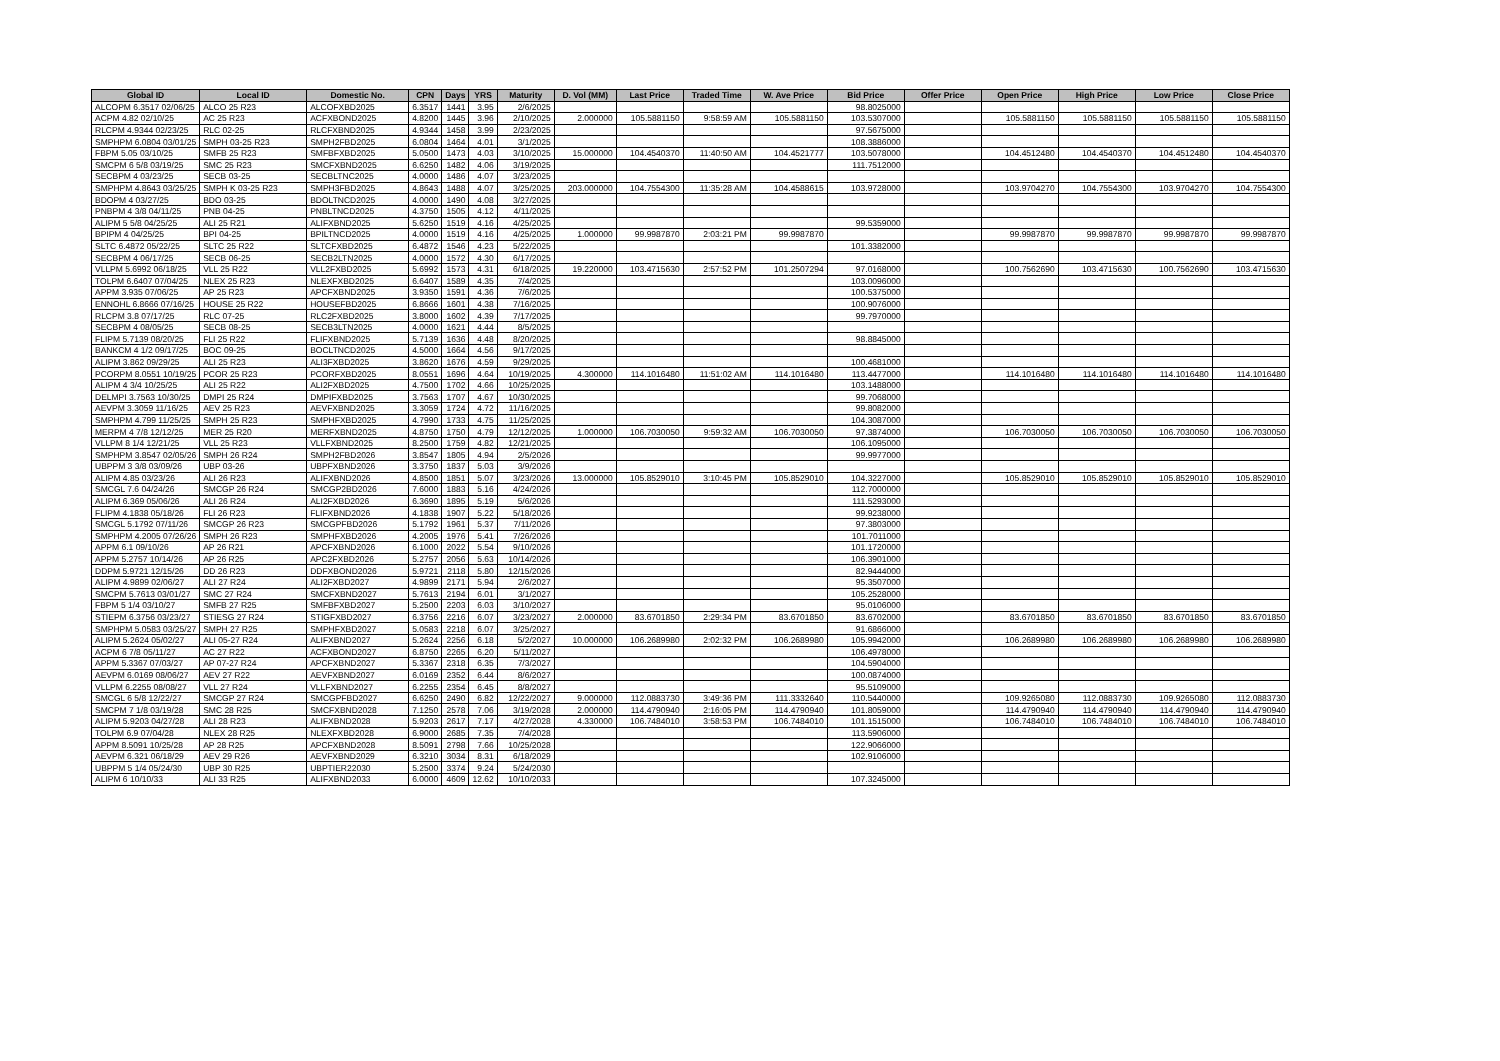| Global ID | Local ID | Domestic No. | CPN | Days | YRS | Maturity | D. Vol (MM) | Last Price | Traded Time | W. Ave Price | Bid Price | Offer Price | Open Price | High Price | Low Price | Close Price |
| --- | --- | --- | --- | --- | --- | --- | --- | --- | --- | --- | --- | --- | --- | --- | --- | --- |
| ALCOPM 6.3517 02/06/25 | ALCO 25 R23 | ALCOFXBD2025 | 6.3517 | 1441 | 3.95 | 2/6/2025 | | | | | 98.8025000 | | | | | |
| ACPM 4.82 02/10/25 | AC 25 R23 | ACFXBOND2025 | 4.8200 | 1445 | 3.96 | 2/10/2025 | 2.000000 | 105.5881150 | 9:58:59 AM | 105.5881150 | 103.5307000 | | 105.5881150 | 105.5881150 | 105.5881150 | 105.5881150 |
| RLCPM 4.9344 02/23/25 | RLC 02-25 | RLCFXBND2025 | 4.9344 | 1458 | 3.99 | 2/23/2025 | | | | | 97.5675000 | | | | | |
| SMPHPM 6.0804 03/01/25 | SMPH 03-25 R23 | SMPH2FBD2025 | 6.0804 | 1464 | 4.01 | 3/1/2025 | | | | | 108.3886000 | | | | | |
| FBPM 5.05 03/10/25 | SMFB 25 R23 | SMFBFXBD2025 | 5.0500 | 1473 | 4.03 | 3/10/2025 | 15.000000 | 104.4540370 | 11:40:50 AM | 104.4521777 | 103.5078000 | | 104.4512480 | 104.4540370 | 104.4512480 | 104.4540370 |
| SMCPM 6 5/8 03/19/25 | SMC 25 R23 | SMCFXBND2025 | 6.6250 | 1482 | 4.06 | 3/19/2025 | | | | | 111.7512000 | | | | | |
| SECBPM 4 03/23/25 | SECB 03-25 | SECBLTNC2025 | 4.0000 | 1486 | 4.07 | 3/23/2025 | | | | | | | | | | |
| SMPHPM 4.8643 03/25/25 | SMPH K 03-25 R23 | SMPH3FBD2025 | 4.8643 | 1488 | 4.07 | 3/25/2025 | 203.000000 | 104.7554300 | 11:35:28 AM | 104.4588615 | 103.9728000 | | 103.9704270 | 104.7554300 | 103.9704270 | 104.7554300 |
| BDOPM 4 03/27/25 | BDO 03-25 | BDOLTNCD2025 | 4.0000 | 1490 | 4.08 | 3/27/2025 | | | | | | | | | | |
| PNBPM 4 3/8 04/11/25 | PNB 04-25 | PNBLTNCD2025 | 4.3750 | 1505 | 4.12 | 4/11/2025 | | | | | | | | | | |
| ALIPM 5 5/8 04/25/25 | ALI 25 R21 | ALIFXBND2025 | 5.6250 | 1519 | 4.16 | 4/25/2025 | | | | | 99.5359000 | | | | | |
| BPIPM 4 04/25/25 | BPI 04-25 | BPILTNCD2025 | 4.0000 | 1519 | 4.16 | 4/25/2025 | 1.000000 | 99.9987870 | 2:03:21 PM | 99.9987870 | | | 99.9987870 | 99.9987870 | 99.9987870 | 99.9987870 |
| SLTC 6.4872 05/22/25 | SLTC 25 R22 | SLTCFXBD2025 | 6.4872 | 1546 | 4.23 | 5/22/2025 | | | | | 101.3382000 | | | | | |
| SECBPM 4 06/17/25 | SECB 06-25 | SECB2LTN2025 | 4.0000 | 1572 | 4.30 | 6/17/2025 | | | | | | | | | | |
| VLLPM 5.6992 06/18/25 | VLL 25 R22 | VLL2FXBD2025 | 5.6992 | 1573 | 4.31 | 6/18/2025 | 19.220000 | 103.4715630 | 2:57:52 PM | 101.2507294 | 97.0168000 | | 100.7562690 | 103.4715630 | 100.7562690 | 103.4715630 |
| TOLPM 6.6407 07/04/25 | NLEX 25 R23 | NLEXFXBD2025 | 6.6407 | 1589 | 4.35 | 7/4/2025 | | | | | 103.0096000 | | | | | |
| APPM 3.935 07/06/25 | AP 25 R23 | APCFXBND2025 | 3.9350 | 1591 | 4.36 | 7/6/2025 | | | | | 100.5375000 | | | | | |
| ENNOHL 6.8666 07/16/25 | HOUSE 25 R22 | HOUSEFBD2025 | 6.8666 | 1601 | 4.38 | 7/16/2025 | | | | | 100.9076000 | | | | | |
| RLCPM 3.8 07/17/25 | RLC 07-25 | RLC2FXBD2025 | 3.8000 | 1602 | 4.39 | 7/17/2025 | | | | | 99.7970000 | | | | | |
| SECBPM 4 08/05/25 | SECB 08-25 | SECB3LTN2025 | 4.0000 | 1621 | 4.44 | 8/5/2025 | | | | | | | | | | |
| FLIPM 5.7139 08/20/25 | FLI 25 R22 | FLIFXBND2025 | 5.7139 | 1636 | 4.48 | 8/20/2025 | | | | | 98.8845000 | | | | | |
| BANKCM 4 1/2 09/17/25 | BOC 09-25 | BOCLTNCD2025 | 4.5000 | 1664 | 4.56 | 9/17/2025 | | | | | | | | | | |
| ALIPM 3.862 09/29/25 | ALI 25 R23 | ALI3FXBD2025 | 3.8620 | 1676 | 4.59 | 9/29/2025 | | | | | 100.4681000 | | | | | |
| PCORPM 8.0551 10/19/25 | PCOR 25 R23 | PCORFXBD2025 | 8.0551 | 1696 | 4.64 | 10/19/2025 | 4.300000 | 114.1016480 | 11:51:02 AM | 114.1016480 | 113.4477000 | | 114.1016480 | 114.1016480 | 114.1016480 | 114.1016480 |
| ALIPM 4 3/4 10/25/25 | ALI 25 R22 | ALI2FXBD2025 | 4.7500 | 1702 | 4.66 | 10/25/2025 | | | | | 103.1488000 | | | | | |
| DELMPI 3.7563 10/30/25 | DMPI 25 R24 | DMPIFXBD2025 | 3.7563 | 1707 | 4.67 | 10/30/2025 | | | | | 99.7068000 | | | | | |
| AEVPM 3.3059 11/16/25 | AEV 25 R23 | AEVFXBND2025 | 3.3059 | 1724 | 4.72 | 11/16/2025 | | | | | 99.8082000 | | | | | |
| SMPHPM 4.799 11/25/25 | SMPH 25 R23 | SMPHFXBD2025 | 4.7990 | 1733 | 4.75 | 11/25/2025 | | | | | 104.3087000 | | | | | |
| MERPM 4 7/8 12/12/25 | MER 25 R20 | MERFXBND2025 | 4.8750 | 1750 | 4.79 | 12/12/2025 | 1.000000 | 106.7030050 | 9:59:32 AM | 106.7030050 | 97.3874000 | | 106.7030050 | 106.7030050 | 106.7030050 | 106.7030050 |
| VLLPM 8 1/4 12/21/25 | VLL 25 R23 | VLLFXBND2025 | 8.2500 | 1759 | 4.82 | 12/21/2025 | | | | | 106.1095000 | | | | | |
| SMPHPM 3.8547 02/05/26 | SMPH 26 R24 | SMPH2FBD2026 | 3.8547 | 1805 | 4.94 | 2/5/2026 | | | | | 99.9977000 | | | | | |
| UBPPM 3 3/8 03/09/26 | UBP 03-26 | UBPFXBND2026 | 3.3750 | 1837 | 5.03 | 3/9/2026 | | | | | | | | | | |
| ALIPM 4.85 03/23/26 | ALI 26 R23 | ALIFXBND2026 | 4.8500 | 1851 | 5.07 | 3/23/2026 | 13.000000 | 105.8529010 | 3:10:45 PM | 105.8529010 | 104.3227000 | | 105.8529010 | 105.8529010 | 105.8529010 | 105.8529010 |
| SMCGL 7.6 04/24/26 | SMCGP 26 R24 | SMCGP2BD2026 | 7.6000 | 1883 | 5.16 | 4/24/2026 | | | | | 112.7000000 | | | | | |
| ALIPM 6.369 05/06/26 | ALI 26 R24 | ALI2FXBD2026 | 6.3690 | 1895 | 5.19 | 5/6/2026 | | | | | 111.5293000 | | | | | |
| FLIPM 4.1838 05/18/26 | FLI 26 R23 | FLIFXBND2026 | 4.1838 | 1907 | 5.22 | 5/18/2026 | | | | | 99.9238000 | | | | | |
| SMCGL 5.1792 07/11/26 | SMCGP 26 R23 | SMCGPFBD2026 | 5.1792 | 1961 | 5.37 | 7/11/2026 | | | | | 97.3803000 | | | | | |
| SMPHPM 4.2005 07/26/26 | SMPH 26 R23 | SMPHFXBD2026 | 4.2005 | 1976 | 5.41 | 7/26/2026 | | | | | 101.7011000 | | | | | |
| APPM 6.1 09/10/26 | AP 26 R21 | APCFXBND2026 | 6.1000 | 2022 | 5.54 | 9/10/2026 | | | | | 101.1720000 | | | | | |
| APPM 5.2757 10/14/26 | AP 26 R25 | APC2FXBD2026 | 5.2757 | 2056 | 5.63 | 10/14/2026 | | | | | 106.3901000 | | | | | |
| DDPM 5.9721 12/15/26 | DD 26 R23 | DDFXBOND2026 | 5.9721 | 2118 | 5.80 | 12/15/2026 | | | | | 82.9444000 | | | | | |
| ALIPM 4.9899 02/06/27 | ALI 27 R24 | ALI2FXBD2027 | 4.9899 | 2171 | 5.94 | 2/6/2027 | | | | | 95.3507000 | | | | | |
| SMCPM 5.7613 03/01/27 | SMC 27 R24 | SMCFXBND2027 | 5.7613 | 2194 | 6.01 | 3/1/2027 | | | | | 105.2528000 | | | | | |
| FBPM 5 1/4 03/10/27 | SMFB 27 R25 | SMFBFXBD2027 | 5.2500 | 2203 | 6.03 | 3/10/2027 | | | | | 95.0106000 | | | | | |
| STIEPM 6.3756 03/23/27 | STIESG 27 R24 | STIGFXBD2027 | 6.3756 | 2216 | 6.07 | 3/23/2027 | 2.000000 | 83.6701850 | 2:29:34 PM | 83.6701850 | 83.6702000 | | 83.6701850 | 83.6701850 | 83.6701850 | 83.6701850 |
| SMPHPM 5.0583 03/25/27 | SMPH 27 R25 | SMPHFXBD2027 | 5.0583 | 2218 | 6.07 | 3/25/2027 | | | | | 91.6866000 | | | | | |
| ALIPM 5.2624 05/02/27 | ALI 05-27 R24 | ALIFXBND2027 | 5.2624 | 2256 | 6.18 | 5/2/2027 | 10.000000 | 106.2689980 | 2:02:32 PM | 106.2689980 | 105.9942000 | | 106.2689980 | 106.2689980 | 106.2689980 | 106.2689980 |
| ACPM 6 7/8 05/11/27 | AC 27 R22 | ACFXBOND2027 | 6.8750 | 2265 | 6.20 | 5/11/2027 | | | | | 106.4978000 | | | | | |
| APPM 5.3367 07/03/27 | AP 07-27 R24 | APCFXBND2027 | 5.3367 | 2318 | 6.35 | 7/3/2027 | | | | | 104.5904000 | | | | | |
| AEVPM 6.0169 08/06/27 | AEV 27 R22 | AEVFXBND2027 | 6.0169 | 2352 | 6.44 | 8/6/2027 | | | | | 100.0874000 | | | | | |
| VLLPM 6.2255 08/08/27 | VLL 27 R24 | VLLFXBND2027 | 6.2255 | 2354 | 6.45 | 8/8/2027 | | | | | 95.5109000 | | | | | |
| SMCGL 6 5/8 12/22/27 | SMCGP 27 R24 | SMCGPFBD2027 | 6.6250 | 2490 | 6.82 | 12/22/2027 | 9.000000 | 112.0883730 | 3:49:36 PM | 111.3332640 | 110.5440000 | | 109.9265080 | 112.0883730 | 109.9265080 | 112.0883730 |
| SMCPM 7 1/8 03/19/28 | SMC 28 R25 | SMCFXBND2028 | 7.1250 | 2578 | 7.06 | 3/19/2028 | 2.000000 | 114.4790940 | 2:16:05 PM | 114.4790940 | 101.8059000 | | 114.4790940 | 114.4790940 | 114.4790940 | 114.4790940 |
| ALIPM 5.9203 04/27/28 | ALI 28 R23 | ALIFXBND2028 | 5.9203 | 2617 | 7.17 | 4/27/2028 | 4.330000 | 106.7484010 | 3:58:53 PM | 106.7484010 | 101.1515000 | | 106.7484010 | 106.7484010 | 106.7484010 | 106.7484010 |
| TOLPM 6.9 07/04/28 | NLEX 28 R25 | NLEXFXBD2028 | 6.9000 | 2685 | 7.35 | 7/4/2028 | | | | | 113.5906000 | | | | | |
| APPM 8.5091 10/25/28 | AP 28 R25 | APCFXBND2028 | 8.5091 | 2798 | 7.66 | 10/25/2028 | | | | | 122.9066000 | | | | | |
| AEVPM 6.321 06/18/29 | AEV 29 R26 | AEVFXBND2029 | 6.3210 | 3034 | 8.31 | 6/18/2029 | | | | | 102.9106000 | | | | | |
| UBPPM 5 1/4 05/24/30 | UBP 30 R25 | UBPTIER22030 | 5.2500 | 3374 | 9.24 | 5/24/2030 | | | | | | | | | | |
| ALIPM 6 10/10/33 | ALI 33 R25 | ALIFXBND2033 | 6.0000 | 4609 | 12.62 | 10/10/2033 | | | | | 107.3245000 | | | | | |